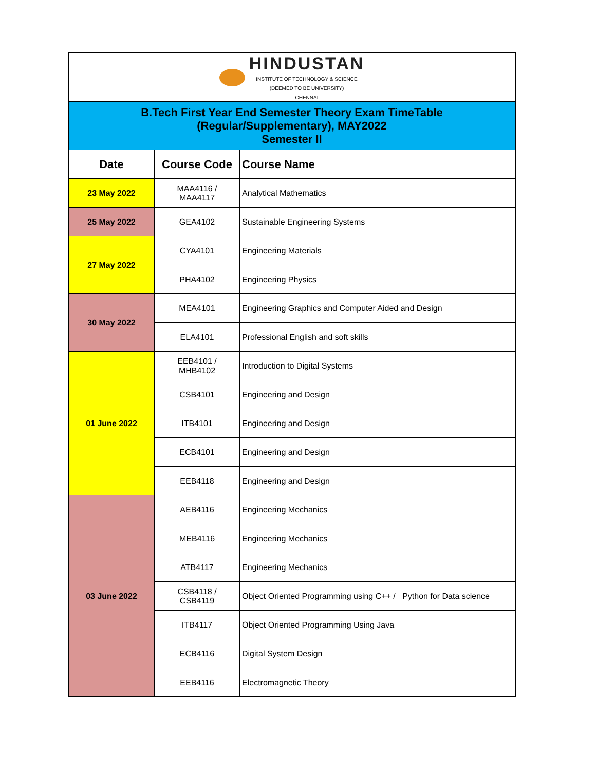| HINDUSTAN INSTITUTE OF TECHNOLOGY & SCIENCE (DEEMED TO BE UNIVERSITY) CHENNAI | | |
| B.Tech First Year End Semester Theory Exam TimeTable (Regular/Supplementary), MAY2022 Semester II | | |
| Date | Course Code | Course Name |
| 23 May 2022 | MAA4116 / MAA4117 | Analytical Mathematics |
| 25 May 2022 | GEA4102 | Sustainable Engineering Systems |
| 27 May 2022 | CYA4101 | Engineering Materials |
| | PHA4102 | Engineering Physics |
| 30 May 2022 | MEA4101 | Engineering Graphics and Computer Aided and Design |
| | ELA4101 | Professional English and soft skills |
| 01 June 2022 | EEB4101 / MHB4102 | Introduction to Digital Systems |
| | CSB4101 | Engineering and Design |
| | ITB4101 | Engineering and Design |
| | ECB4101 | Engineering and Design |
| | EEB4118 | Engineering and Design |
| 03 June 2022 | AEB4116 | Engineering Mechanics |
| | MEB4116 | Engineering Mechanics |
| | ATB4117 | Engineering Mechanics |
| | CSB4118 / CSB4119 | Object Oriented Programming using C++ / Python for Data science |
| | ITB4117 | Object Oriented Programming Using Java |
| | ECB4116 | Digital System Design |
| | EEB4116 | Electromagnetic Theory |